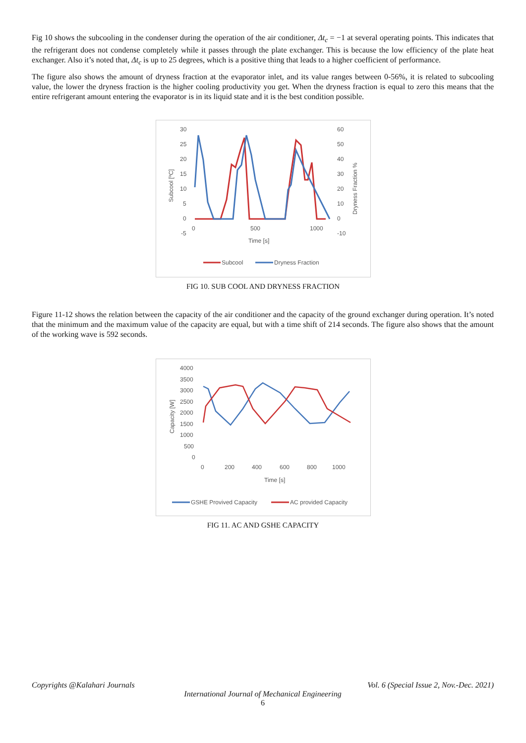Fig 10 shows the subcooling in the condenser during the operation of the air conditioner, Δt<sub>c</sub> = −1 at several operating points. This indicates that the refrigerant does not condense completely while it passes through the plate exchanger. This is because the low efficiency of the plate heat exchanger. Also it’s noted that, Δt<sub>c</sub> is up to 25 degrees, which is a positive thing that leads to a higher coefficient of performance.
The figure also shows the amount of dryness fraction at the evaporator inlet, and its value ranges between 0-56%, it is related to subcooling value, the lower the dryness fraction is the higher cooling productivity you get. When the dryness fraction is equal to zero this means that the entire refrigerant amount entering the evaporator is in its liquid state and it is the best condition possible.
30
25
20
15
10
5
0
-5
60
50
40
30
20
10
0
-10
0
500
1000
Time [s]
Subcool [ºC]
Dryness Fraction %
Subcool
Dryness Fraction
FIG 10. SUB COOL AND DRYNESS FRACTION
Figure 11-12 shows the relation between the capacity of the air conditioner and the capacity of the ground exchanger during operation. It’s noted that the minimum and the maximum value of the capacity are equal, but with a time shift of 214 seconds. The figure also shows that the amount of the working wave is 592 seconds.
4000
3500
3000
2500
2000
1500
1000
500
0
0
200
400
600
800
1000
Time [s]
Capacity [W]
GSHE Provived Capacity
AC provided Capacity
FIG 11. AC AND GSHE CAPACITY
Copyrights @Kalahari Journals Vol. 6 (Special Issue 2, Nov.-Dec. 2021)
International Journal of Mechanical Engineering
6